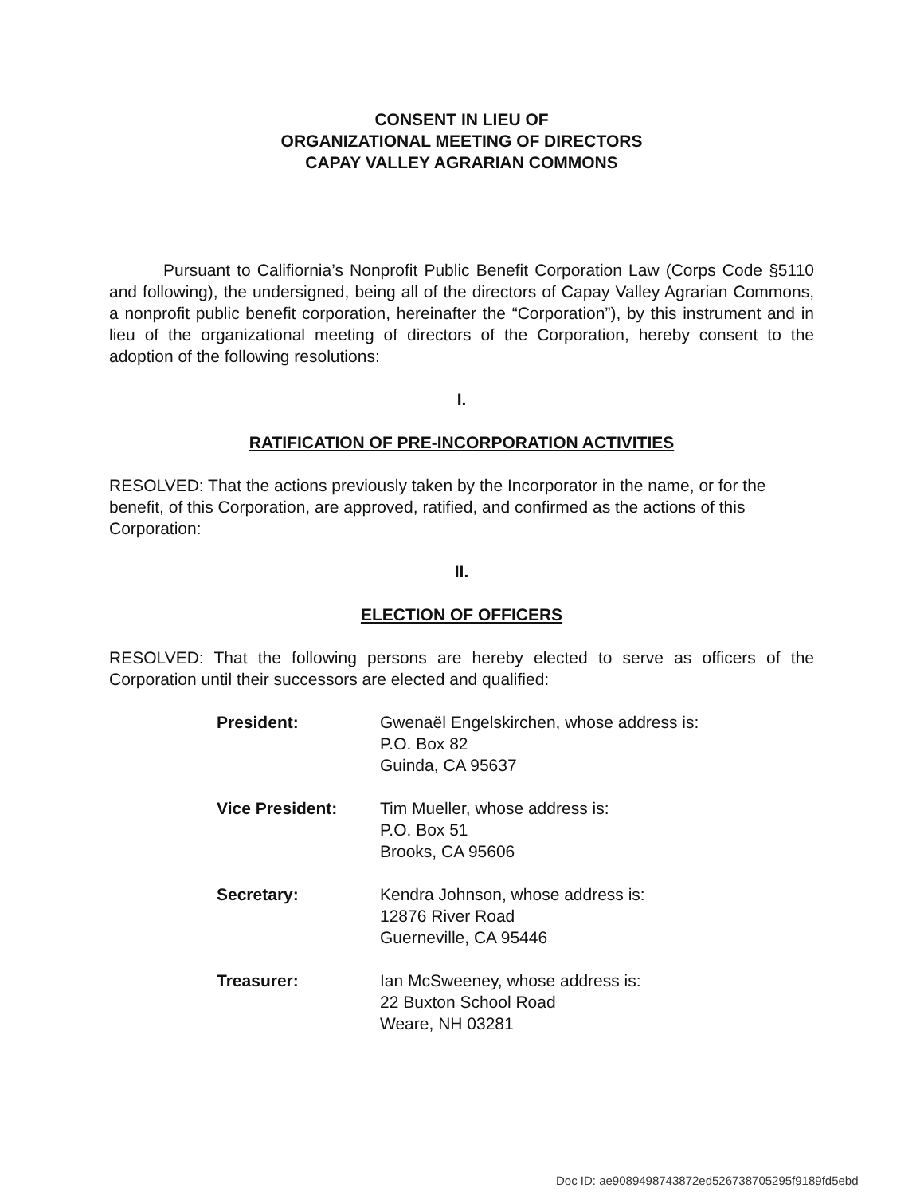CONSENT IN LIEU OF
ORGANIZATIONAL MEETING OF DIRECTORS
CAPAY VALLEY AGRARIAN COMMONS
Pursuant to Califiornia’s Nonprofit Public Benefit Corporation Law (Corps Code §5110 and following), the undersigned, being all of the directors of Capay Valley Agrarian Commons, a nonprofit public benefit corporation, hereinafter the “Corporation”), by this instrument and in lieu of the organizational meeting of directors of the Corporation, hereby consent to the adoption of the following resolutions:
I.
RATIFICATION OF PRE-INCORPORATION ACTIVITIES
RESOLVED: That the actions previously taken by the Incorporator in the name, or for the benefit, of this Corporation, are approved, ratified, and confirmed as the actions of this Corporation:
II.
ELECTION OF OFFICERS
RESOLVED: That the following persons are hereby elected to serve as officers of the Corporation until their successors are elected and qualified:
| President: | Gwenaël Engelskirchen, whose address is: P.O. Box 82 Guinda, CA 95637 |
| Vice President: | Tim Mueller, whose address is: P.O. Box 51 Brooks, CA 95606 |
| Secretary: | Kendra Johnson, whose address is: 12876 River Road Guerneville, CA 95446 |
| Treasurer: | Ian McSweeney, whose address is: 22 Buxton School Road Weare, NH 03281 |
Doc ID: ae9089498743872ed526738705295f9189fd5ebd